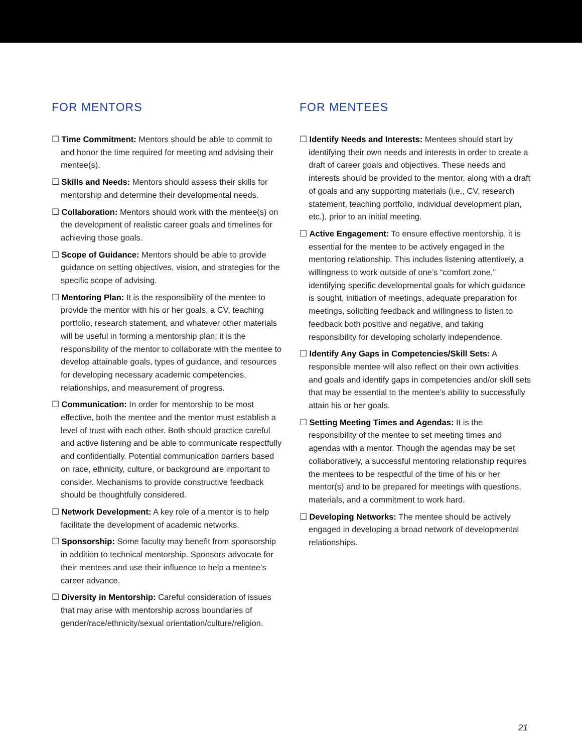FOR MENTORS
☐ Time Commitment: Mentors should be able to commit to and honor the time required for meeting and advising their mentee(s).
☐ Skills and Needs: Mentors should assess their skills for mentorship and determine their developmental needs.
☐ Collaboration: Mentors should work with the mentee(s) on the development of realistic career goals and timelines for achieving those goals.
☐ Scope of Guidance: Mentors should be able to provide guidance on setting objectives, vision, and strategies for the specific scope of advising.
☐ Mentoring Plan: It is the responsibility of the mentee to provide the mentor with his or her goals, a CV, teaching portfolio, research statement, and whatever other materials will be useful in forming a mentorship plan; it is the responsibility of the mentor to collaborate with the mentee to develop attainable goals, types of guidance, and resources for developing necessary academic competencies, relationships, and measurement of progress.
☐ Communication: In order for mentorship to be most effective, both the mentee and the mentor must establish a level of trust with each other. Both should practice careful and active listening and be able to communicate respectfully and confidentially. Potential communication barriers based on race, ethnicity, culture, or background are important to consider. Mechanisms to provide constructive feedback should be thoughtfully considered.
☐ Network Development: A key role of a mentor is to help facilitate the development of academic networks.
☐ Sponsorship: Some faculty may benefit from sponsorship in addition to technical mentorship. Sponsors advocate for their mentees and use their influence to help a mentee’s career advance.
☐ Diversity in Mentorship: Careful consideration of issues that may arise with mentorship across boundaries of gender/race/ethnicity/sexual orientation/culture/religion.
FOR MENTEES
☐ Identify Needs and Interests: Mentees should start by identifying their own needs and interests in order to create a draft of career goals and objectives. These needs and interests should be provided to the mentor, along with a draft of goals and any supporting materials (i.e., CV, research statement, teaching portfolio, individual development plan, etc.), prior to an initial meeting.
☐ Active Engagement: To ensure effective mentorship, it is essential for the mentee to be actively engaged in the mentoring relationship. This includes listening attentively, a willingness to work outside of one’s “comfort zone,” identifying specific developmental goals for which guidance is sought, initiation of meetings, adequate preparation for meetings, soliciting feedback and willingness to listen to feedback both positive and negative, and taking responsibility for developing scholarly independence.
☐ Identify Any Gaps in Competencies/Skill Sets: A responsible mentee will also reflect on their own activities and goals and identify gaps in competencies and/or skill sets that may be essential to the mentee’s ability to successfully attain his or her goals.
☐ Setting Meeting Times and Agendas: It is the responsibility of the mentee to set meeting times and agendas with a mentor. Though the agendas may be set collaboratively, a successful mentoring relationship requires the mentees to be respectful of the time of his or her mentor(s) and to be prepared for meetings with questions, materials, and a commitment to work hard.
☐ Developing Networks: The mentee should be actively engaged in developing a broad network of developmental relationships.
21